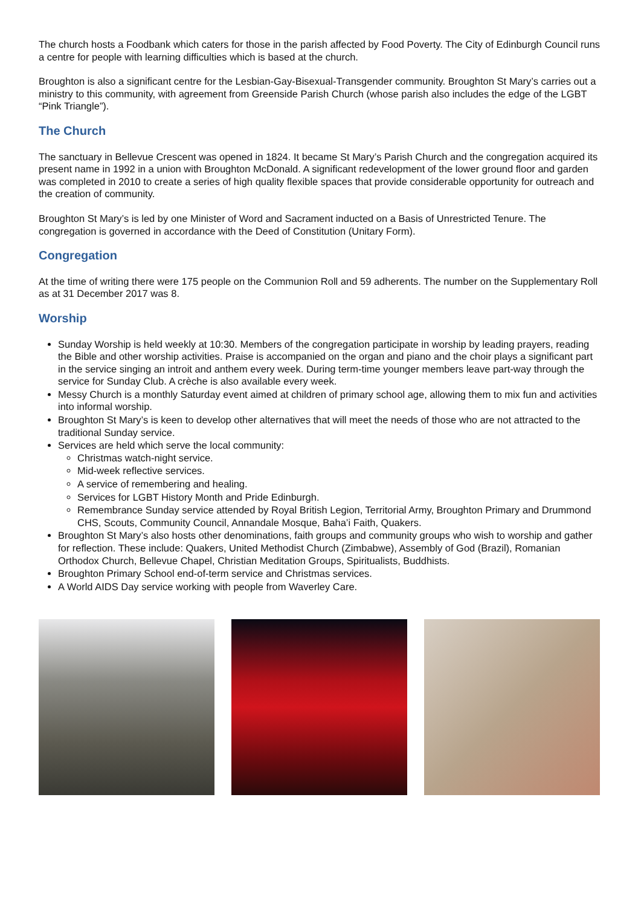The church hosts a Foodbank which caters for those in the parish affected by Food Poverty. The City of Edinburgh Council runs a centre for people with learning difficulties which is based at the church.
Broughton is also a significant centre for the Lesbian-Gay-Bisexual-Transgender community. Broughton St Mary’s carries out a ministry to this community, with agreement from Greenside Parish Church (whose parish also includes the edge of the LGBT “Pink Triangle”).
The Church
The sanctuary in Bellevue Crescent was opened in 1824. It became St Mary’s Parish Church and the congregation acquired its present name in 1992 in a union with Broughton McDonald. A significant redevelopment of the lower ground floor and garden was completed in 2010 to create a series of high quality flexible spaces that provide considerable opportunity for outreach and the creation of community.
Broughton St Mary’s is led by one Minister of Word and Sacrament inducted on a Basis of Unrestricted Tenure. The congregation is governed in accordance with the Deed of Constitution (Unitary Form).
Congregation
At the time of writing there were 175 people on the Communion Roll and 59 adherents. The number on the Supplementary Roll as at 31 December 2017 was 8.
Worship
Sunday Worship is held weekly at 10:30. Members of the congregation participate in worship by leading prayers, reading the Bible and other worship activities. Praise is accompanied on the organ and piano and the choir plays a significant part in the service singing an introit and anthem every week. During term-time younger members leave part-way through the service for Sunday Club. A crèche is also available every week.
Messy Church is a monthly Saturday event aimed at children of primary school age, allowing them to mix fun and activities into informal worship.
Broughton St Mary’s is keen to develop other alternatives that will meet the needs of those who are not attracted to the traditional Sunday service.
Services are held which serve the local community:
Christmas watch-night service.
Mid-week reflective services.
A service of remembering and healing.
Services for LGBT History Month and Pride Edinburgh.
Remembrance Sunday service attended by Royal British Legion, Territorial Army, Broughton Primary and Drummond CHS, Scouts, Community Council, Annandale Mosque, Baha’i Faith, Quakers.
Broughton St Mary’s also hosts other denominations, faith groups and community groups who wish to worship and gather for reflection. These include: Quakers, United Methodist Church (Zimbabwe), Assembly of God (Brazil), Romanian Orthodox Church, Bellevue Chapel, Christian Meditation Groups, Spiritualists, Buddhists.
Broughton Primary School end-of-term service and Christmas services.
A World AIDS Day service working with people from Waverley Care.